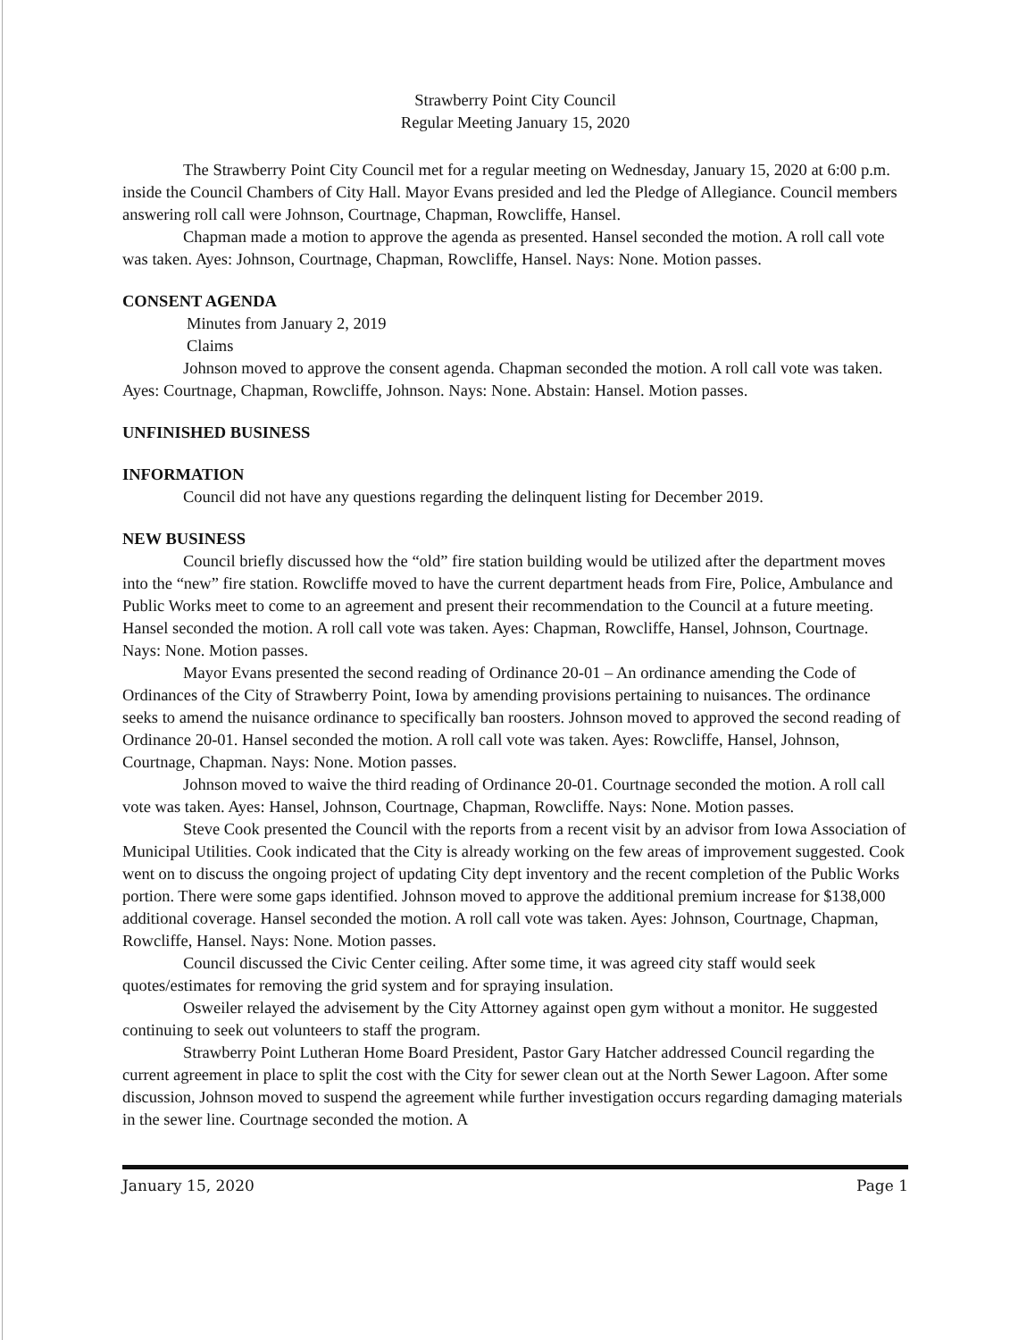Strawberry Point City Council
Regular Meeting January 15, 2020
The Strawberry Point City Council met for a regular meeting on Wednesday, January 15, 2020 at 6:00 p.m. inside the Council Chambers of City Hall. Mayor Evans presided and led the Pledge of Allegiance. Council members answering roll call were Johnson, Courtnage, Chapman, Rowcliffe, Hansel.
Chapman made a motion to approve the agenda as presented. Hansel seconded the motion. A roll call vote was taken. Ayes: Johnson, Courtnage, Chapman, Rowcliffe, Hansel. Nays: None. Motion passes.
CONSENT AGENDA
Minutes from January 2, 2019
Claims
Johnson moved to approve the consent agenda. Chapman seconded the motion. A roll call vote was taken. Ayes: Courtnage, Chapman, Rowcliffe, Johnson. Nays: None. Abstain: Hansel. Motion passes.
UNFINISHED BUSINESS
INFORMATION
Council did not have any questions regarding the delinquent listing for December 2019.
NEW BUSINESS
Council briefly discussed how the “old” fire station building would be utilized after the department moves into the “new” fire station. Rowcliffe moved to have the current department heads from Fire, Police, Ambulance and Public Works meet to come to an agreement and present their recommendation to the Council at a future meeting. Hansel seconded the motion. A roll call vote was taken. Ayes: Chapman, Rowcliffe, Hansel, Johnson, Courtnage. Nays: None. Motion passes.
Mayor Evans presented the second reading of Ordinance 20-01 – An ordinance amending the Code of Ordinances of the City of Strawberry Point, Iowa by amending provisions pertaining to nuisances. The ordinance seeks to amend the nuisance ordinance to specifically ban roosters. Johnson moved to approved the second reading of Ordinance 20-01. Hansel seconded the motion. A roll call vote was taken. Ayes: Rowcliffe, Hansel, Johnson, Courtnage, Chapman. Nays: None. Motion passes.
Johnson moved to waive the third reading of Ordinance 20-01. Courtnage seconded the motion. A roll call vote was taken. Ayes: Hansel, Johnson, Courtnage, Chapman, Rowcliffe. Nays: None. Motion passes.
Steve Cook presented the Council with the reports from a recent visit by an advisor from Iowa Association of Municipal Utilities. Cook indicated that the City is already working on the few areas of improvement suggested. Cook went on to discuss the ongoing project of updating City dept inventory and the recent completion of the Public Works portion. There were some gaps identified. Johnson moved to approve the additional premium increase for $138,000 additional coverage. Hansel seconded the motion. A roll call vote was taken. Ayes: Johnson, Courtnage, Chapman, Rowcliffe, Hansel. Nays: None. Motion passes.
Council discussed the Civic Center ceiling. After some time, it was agreed city staff would seek quotes/estimates for removing the grid system and for spraying insulation.
Osweiler relayed the advisement by the City Attorney against open gym without a monitor. He suggested continuing to seek out volunteers to staff the program.
Strawberry Point Lutheran Home Board President, Pastor Gary Hatcher addressed Council regarding the current agreement in place to split the cost with the City for sewer clean out at the North Sewer Lagoon. After some discussion, Johnson moved to suspend the agreement while further investigation occurs regarding damaging materials in the sewer line. Courtnage seconded the motion. A
January 15, 2020 Page 1